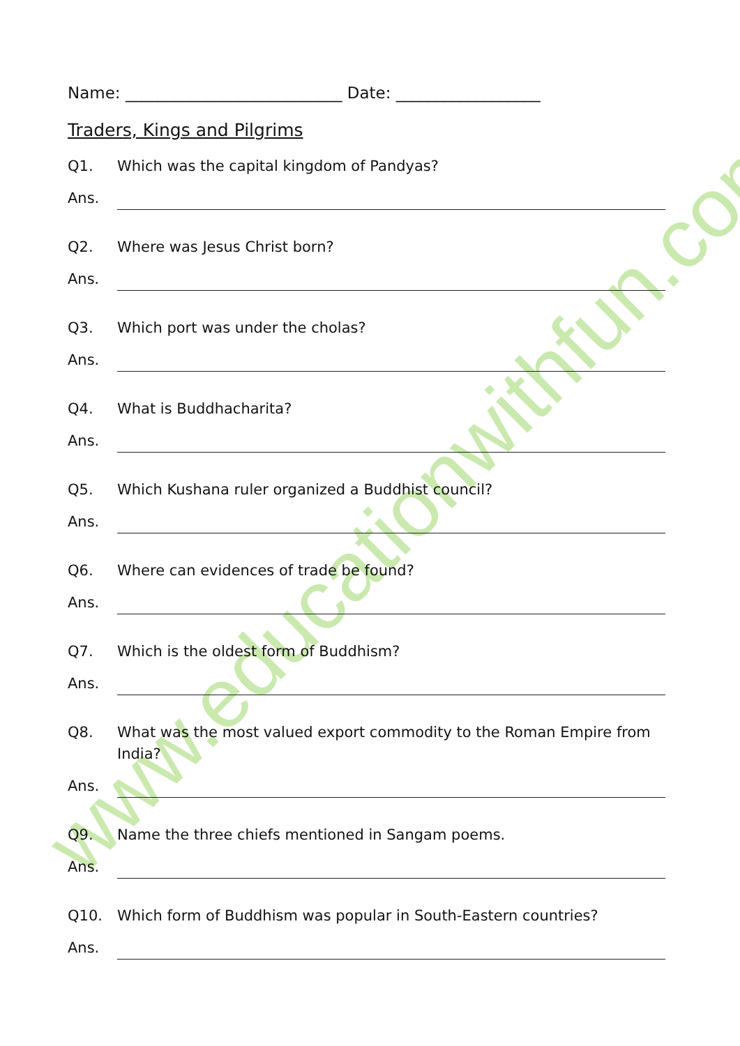www.educationwithfun.com
Name: ___________________________ Date: __________________
Traders, Kings and Pilgrims
Q1. Which was the capital kingdom of Pandyas?
Ans.
Q2. Where was Jesus Christ born?
Ans.
Q3. Which port was under the cholas?
Ans.
Q4. What is Buddhacharita?
Ans.
Q5. Which Kushana ruler organized a Buddhist council?
Ans.
Q6. Where can evidences of trade be found?
Ans.
Q7. Which is the oldest form of Buddhism?
Ans.
Q8. What was the most valued export commodity to the Roman Empire from India?
Ans.
Q9. Name the three chiefs mentioned in Sangam poems.
Ans.
Q10. Which form of Buddhism was popular in South-Eastern countries?
Ans.